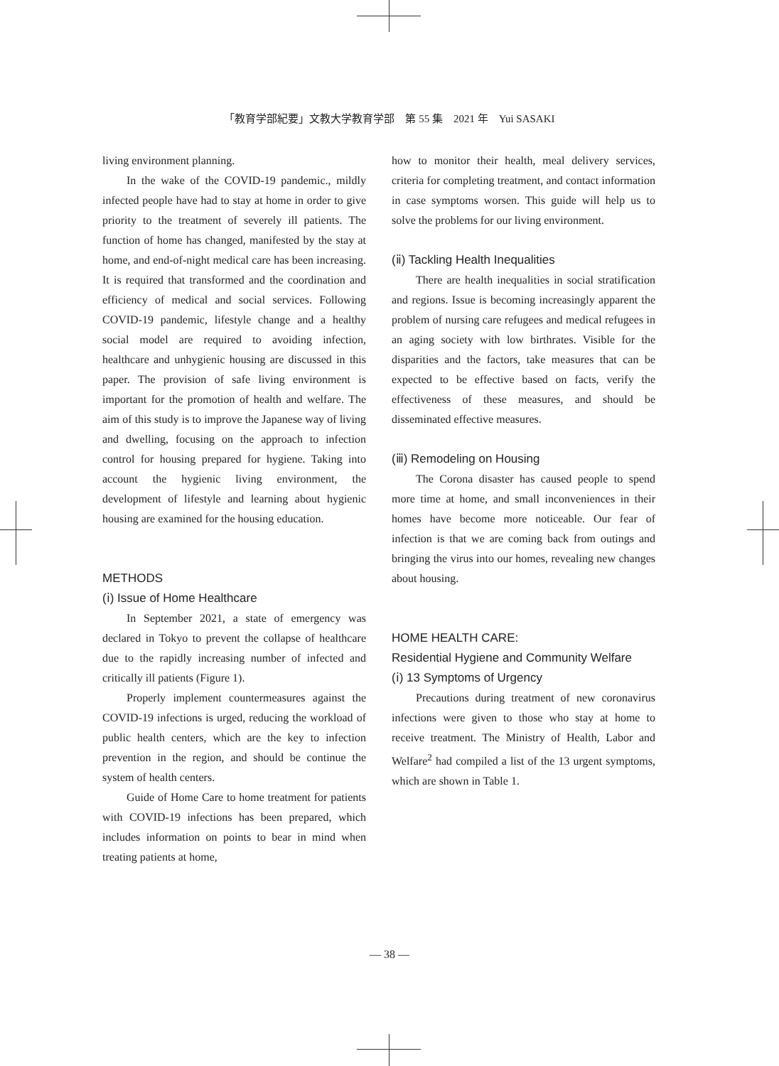「教育学部紀要」文教大学教育学部　第 55 集　2021 年　Yui SASAKI
living environment planning.
In the wake of the COVID-19 pandemic., mildly infected people have had to stay at home in order to give priority to the treatment of severely ill patients. The function of home has changed, manifested by the stay at home, and end-of-night medical care has been increasing. It is required that transformed and the coordination and efficiency of medical and social services. Following COVID-19 pandemic, lifestyle change and a healthy social model are required to avoiding infection, healthcare and unhygienic housing are discussed in this paper. The provision of safe living environment is important for the promotion of health and welfare. The aim of this study is to improve the Japanese way of living and dwelling, focusing on the approach to infection control for housing prepared for hygiene. Taking into account the hygienic living environment, the development of lifestyle and learning about hygienic housing are examined for the housing education.
METHODS
(ⅰ) Issue of Home Healthcare
In September 2021, a state of emergency was declared in Tokyo to prevent the collapse of healthcare due to the rapidly increasing number of infected and critically ill patients (Figure 1).
Properly implement countermeasures against the COVID-19 infections is urged, reducing the workload of public health centers, which are the key to infection prevention in the region, and should be continue the system of health centers.
Guide of Home Care to home treatment for patients with COVID-19 infections has been prepared, which includes information on points to bear in mind when treating patients at home,
how to monitor their health, meal delivery services, criteria for completing treatment, and contact information in case symptoms worsen. This guide will help us to solve the problems for our living environment.
(ⅱ) Tackling Health Inequalities
There are health inequalities in social stratification and regions. Issue is becoming increasingly apparent the problem of nursing care refugees and medical refugees in an aging society with low birthrates. Visible for the disparities and the factors, take measures that can be expected to be effective based on facts, verify the effectiveness of these measures, and should be disseminated effective measures.
(ⅲ) Remodeling on Housing
The Corona disaster has caused people to spend more time at home, and small inconveniences in their homes have become more noticeable. Our fear of infection is that we are coming back from outings and bringing the virus into our homes, revealing new changes about housing.
HOME HEALTH CARE:
Residential Hygiene and Community Welfare
(ⅰ) 13 Symptoms of Urgency
Precautions during treatment of new coronavirus infections were given to those who stay at home to receive treatment. The Ministry of Health, Labor and Welfare<sup>2</sup> had compiled a list of the 13 urgent symptoms, which are shown in Table 1.
— 38 —